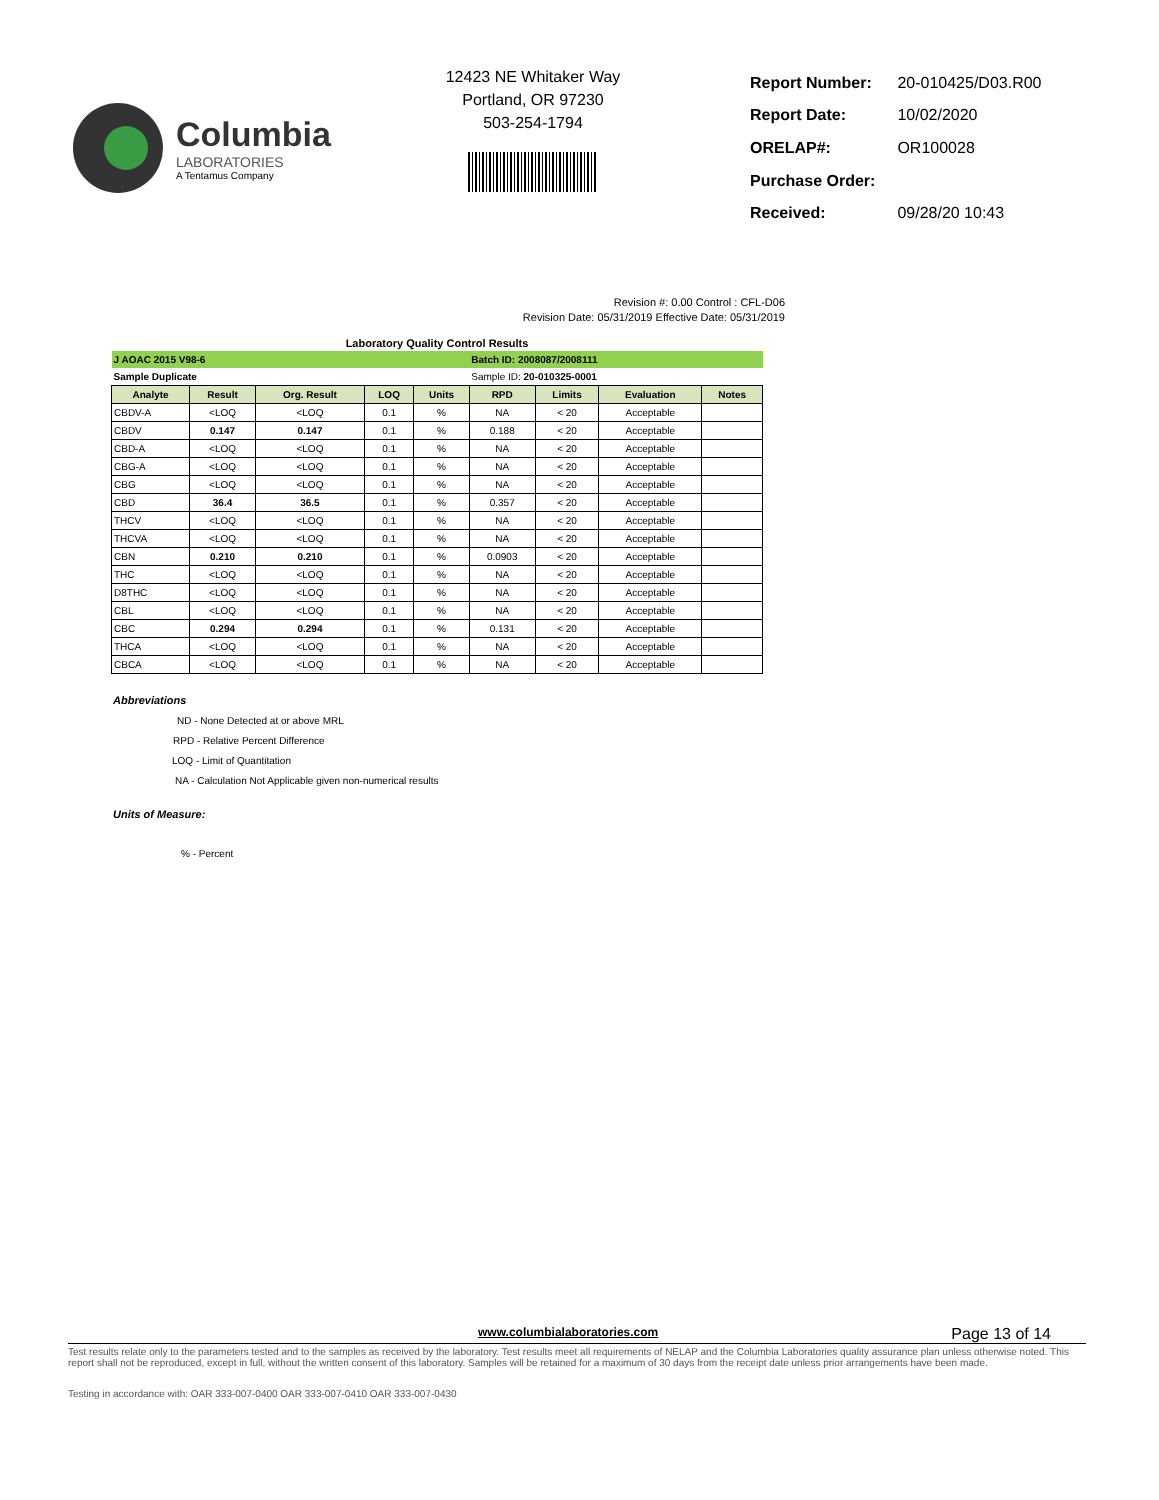Columbia
LABORATORIES
A Tentamus Company
12423 NE Whitaker Way
Portland, OR 97230
503-254-1794
| Report Number: | 20-010425/D03.R00 |
| Report Date: | 10/02/2020 |
| ORELAP#: | OR100028 |
| Purchase Order: | |
| Received: | 09/28/20 10:43 |
Revision #: 0.00 Control : CFL-D06
Revision Date: 05/31/2019 Effective Date: 05/31/2019
Laboratory Quality Control Results
| J AOAC 2015 V98-6 | | | | | Batch ID: 2008087/2008111 | | | |
| Sample Duplicate | | | | | Sample ID: 20-010325-0001 | | | |
| Analyte | Result | Org. Result | LOQ | Units | RPD | Limits | Evaluation | Notes |
| CBDV-A | <LOQ | <LOQ | 0.1 | % | NA | < 20 | Acceptable | |
| CBDV | 0.147 | 0.147 | 0.1 | % | 0.188 | < 20 | Acceptable | |
| CBD-A | <LOQ | <LOQ | 0.1 | % | NA | < 20 | Acceptable | |
| CBG-A | <LOQ | <LOQ | 0.1 | % | NA | < 20 | Acceptable | |
| CBG | <LOQ | <LOQ | 0.1 | % | NA | < 20 | Acceptable | |
| CBD | 36.4 | 36.5 | 0.1 | % | 0.357 | < 20 | Acceptable | |
| THCV | <LOQ | <LOQ | 0.1 | % | NA | < 20 | Acceptable | |
| THCVA | <LOQ | <LOQ | 0.1 | % | NA | < 20 | Acceptable | |
| CBN | 0.210 | 0.210 | 0.1 | % | 0.0903 | < 20 | Acceptable | |
| THC | <LOQ | <LOQ | 0.1 | % | NA | < 20 | Acceptable | |
| D8THC | <LOQ | <LOQ | 0.1 | % | NA | < 20 | Acceptable | |
| CBL | <LOQ | <LOQ | 0.1 | % | NA | < 20 | Acceptable | |
| CBC | 0.294 | 0.294 | 0.1 | % | 0.131 | < 20 | Acceptable | |
| THCA | <LOQ | <LOQ | 0.1 | % | NA | < 20 | Acceptable | |
| CBCA | <LOQ | <LOQ | 0.1 | % | NA | < 20 | Acceptable | |
Abbreviations
ND - None Detected at or above MRL
RPD - Relative Percent Difference
LOQ - Limit of Quantitation
NA - Calculation Not Applicable given non-numerical results
Units of Measure:
% - Percent
www.columbialaboratories.com Page 13 of 14
Test results relate only to the parameters tested and to the samples as received by the laboratory. Test results meet all requirements of NELAP and the Columbia Laboratories quality assurance plan unless otherwise noted. This report shall not be reproduced, except in full, without the written consent of this laboratory. Samples will be retained for a maximum of 30 days from the receipt date unless prior arrangements have been made.
Testing in accordance with: OAR 333-007-0400 OAR 333-007-0410 OAR 333-007-0430